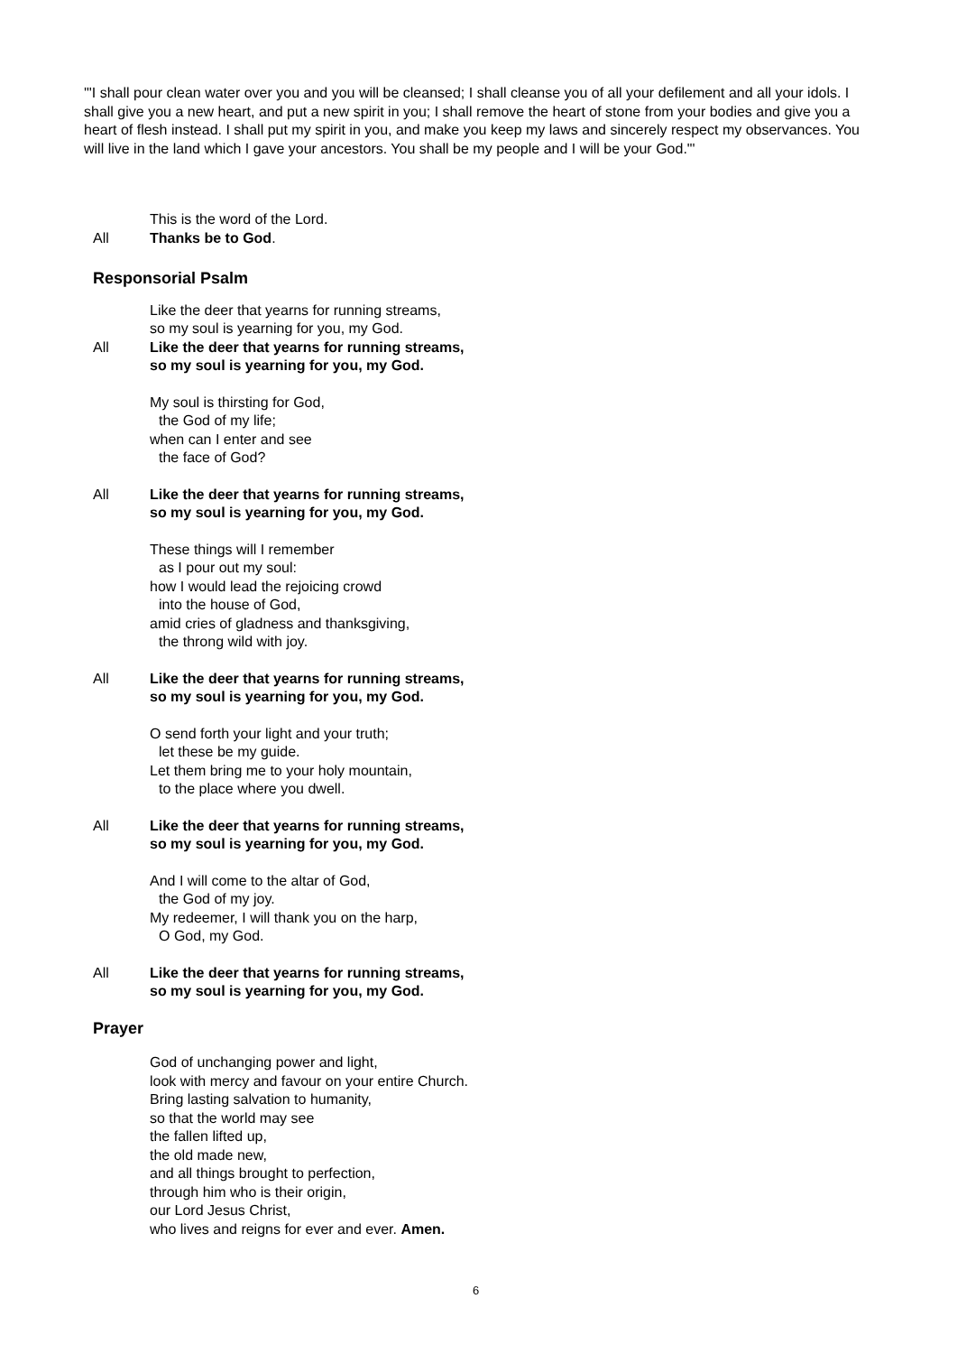'"I shall pour clean water over you and you will be cleansed; I shall cleanse you of all your defilement and all your idols. I shall give you a new heart, and put a new spirit in you; I shall remove the heart of stone from your bodies and give you a heart of flesh instead. I shall put my spirit in you, and make you keep my laws and sincerely respect my observances. You will live in the land which I gave your ancestors. You shall be my people and I will be your God."'
This is the word of the Lord.
All Thanks be to God.
Responsorial Psalm
Like the deer that yearns for running streams,
so my soul is yearning for you, my God.
All Like the deer that yearns for running streams,
so my soul is yearning for you, my God.
My soul is thirsting for God,
the God of my life;
when can I enter and see
the face of God?
All Like the deer that yearns for running streams,
so my soul is yearning for you, my God.
These things will I remember
as I pour out my soul:
how I would lead the rejoicing crowd
into the house of God,
amid cries of gladness and thanksgiving,
the throng wild with joy.
All Like the deer that yearns for running streams,
so my soul is yearning for you, my God.
O send forth your light and your truth;
let these be my guide.
Let them bring me to your holy mountain,
to the place where you dwell.
All Like the deer that yearns for running streams,
so my soul is yearning for you, my God.
And I will come to the altar of God,
the God of my joy.
My redeemer, I will thank you on the harp,
O God, my God.
All Like the deer that yearns for running streams,
so my soul is yearning for you, my God.
Prayer
God of unchanging power and light,
look with mercy and favour on your entire Church.
Bring lasting salvation to humanity,
so that the world may see
the fallen lifted up,
the old made new,
and all things brought to perfection,
through him who is their origin,
our Lord Jesus Christ,
who lives and reigns for ever and ever. Amen.
6